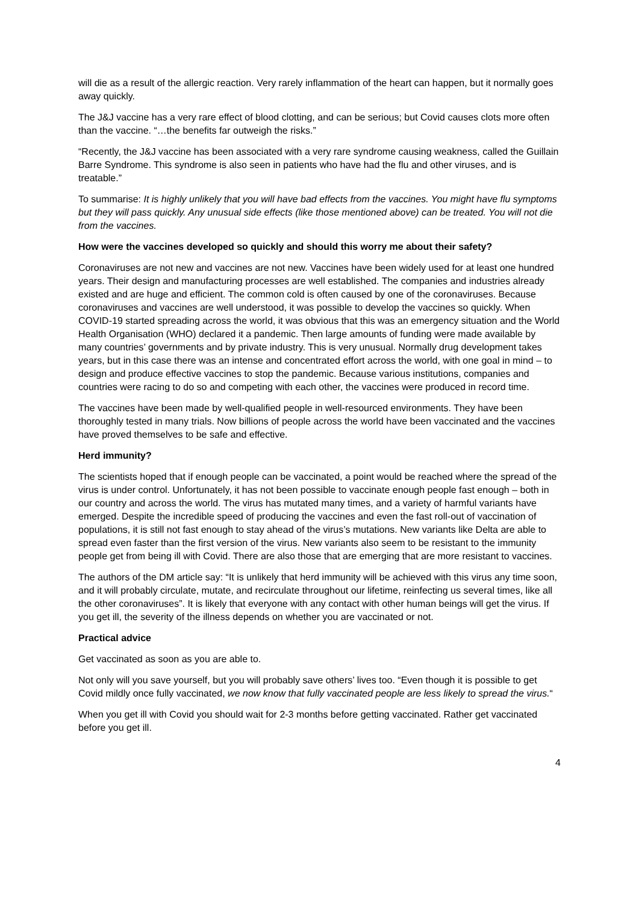will die as a result of the allergic reaction. Very rarely inflammation of the heart can happen, but it normally goes away quickly.
The J&J vaccine has a very rare effect of blood clotting, and can be serious; but Covid causes clots more often than the vaccine. “…the benefits far outweigh the risks.”
“Recently, the J&J vaccine has been associated with a very rare syndrome causing weakness, called the Guillain Barre Syndrome. This syndrome is also seen in patients who have had the flu and other viruses, and is treatable.”
To summarise: It is highly unlikely that you will have bad effects from the vaccines. You might have flu symptoms but they will pass quickly. Any unusual side effects (like those mentioned above) can be treated. You will not die from the vaccines.
How were the vaccines developed so quickly and should this worry me about their safety?
Coronaviruses are not new and vaccines are not new. Vaccines have been widely used for at least one hundred years. Their design and manufacturing processes are well established. The companies and industries already existed and are huge and efficient. The common cold is often caused by one of the coronaviruses. Because coronaviruses and vaccines are well understood, it was possible to develop the vaccines so quickly. When COVID-19 started spreading across the world, it was obvious that this was an emergency situation and the World Health Organisation (WHO) declared it a pandemic. Then large amounts of funding were made available by many countries’ governments and by private industry. This is very unusual. Normally drug development takes years, but in this case there was an intense and concentrated effort across the world, with one goal in mind – to design and produce effective vaccines to stop the pandemic. Because various institutions, companies and countries were racing to do so and competing with each other, the vaccines were produced in record time.
The vaccines have been made by well-qualified people in well-resourced environments. They have been thoroughly tested in many trials. Now billions of people across the world have been vaccinated and the vaccines have proved themselves to be safe and effective.
Herd immunity?
The scientists hoped that if enough people can be vaccinated, a point would be reached where the spread of the virus is under control. Unfortunately, it has not been possible to vaccinate enough people fast enough – both in our country and across the world. The virus has mutated many times, and a variety of harmful variants have emerged. Despite the incredible speed of producing the vaccines and even the fast roll-out of vaccination of populations, it is still not fast enough to stay ahead of the virus’s mutations. New variants like Delta are able to spread even faster than the first version of the virus. New variants also seem to be resistant to the immunity people get from being ill with Covid. There are also those that are emerging that are more resistant to vaccines.
The authors of the DM article say: “It is unlikely that herd immunity will be achieved with this virus any time soon, and it will probably circulate, mutate, and recirculate throughout our lifetime, reinfecting us several times, like all the other coronaviruses”. It is likely that everyone with any contact with other human beings will get the virus. If you get ill, the severity of the illness depends on whether you are vaccinated or not.
Practical advice
Get vaccinated as soon as you are able to.
Not only will you save yourself, but you will probably save others’ lives too. “Even though it is possible to get Covid mildly once fully vaccinated, we now know that fully vaccinated people are less likely to spread the virus.“
When you get ill with Covid you should wait for 2-3 months before getting vaccinated. Rather get vaccinated before you get ill.
4